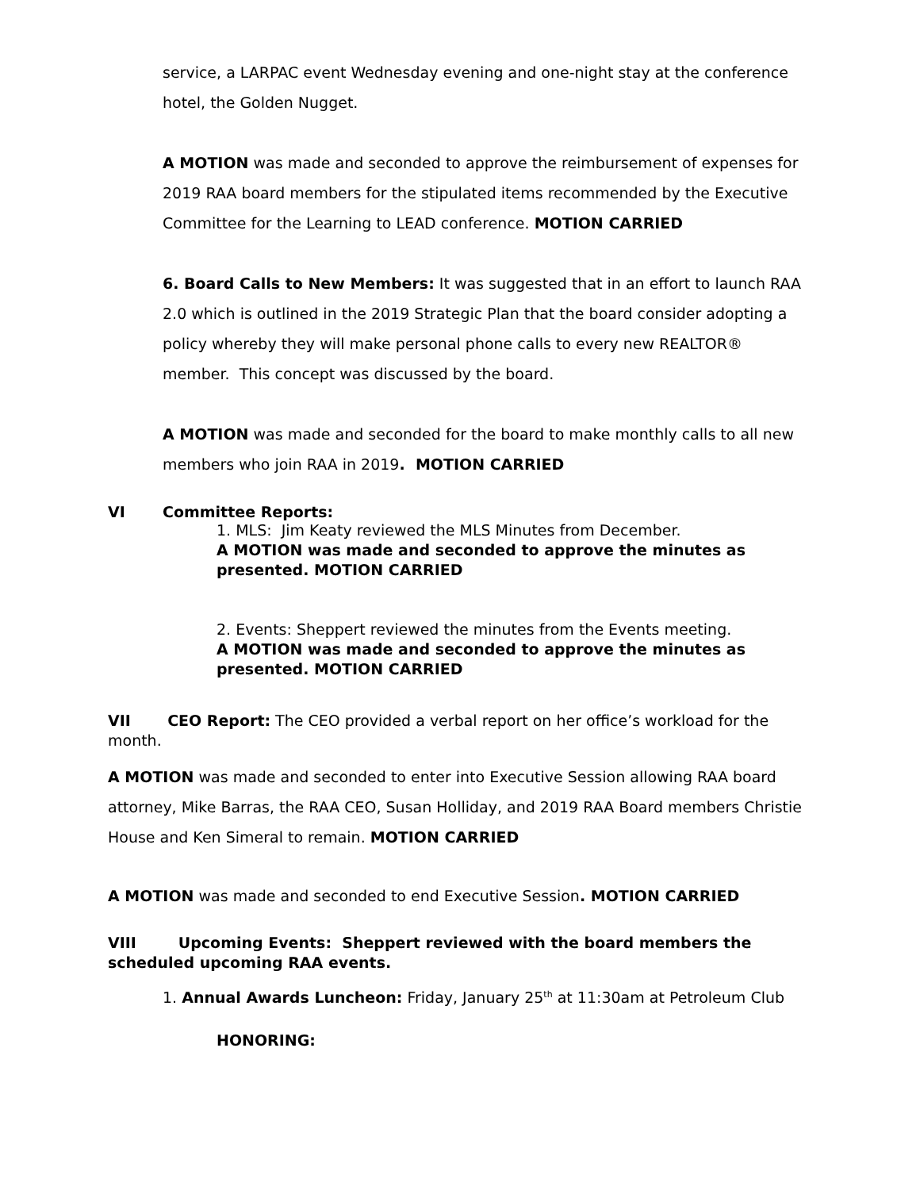service, a LARPAC event Wednesday evening and one-night stay at the conference hotel, the Golden Nugget.
A MOTION was made and seconded to approve the reimbursement of expenses for 2019 RAA board members for the stipulated items recommended by the Executive Committee for the Learning to LEAD conference. MOTION CARRIED
6. Board Calls to New Members: It was suggested that in an effort to launch RAA 2.0 which is outlined in the 2019 Strategic Plan that the board consider adopting a policy whereby they will make personal phone calls to every new REALTOR® member. This concept was discussed by the board.
A MOTION was made and seconded for the board to make monthly calls to all new members who join RAA in 2019. MOTION CARRIED
VI Committee Reports:
1. MLS: Jim Keaty reviewed the MLS Minutes from December.
A MOTION was made and seconded to approve the minutes as presented. MOTION CARRIED
2. Events: Sheppert reviewed the minutes from the Events meeting.
A MOTION was made and seconded to approve the minutes as presented. MOTION CARRIED
VII CEO Report: The CEO provided a verbal report on her office’s workload for the month.
A MOTION was made and seconded to enter into Executive Session allowing RAA board attorney, Mike Barras, the RAA CEO, Susan Holliday, and 2019 RAA Board members Christie House and Ken Simeral to remain. MOTION CARRIED
A MOTION was made and seconded to end Executive Session. MOTION CARRIED
VIII Upcoming Events: Sheppert reviewed with the board members the scheduled upcoming RAA events.
1. Annual Awards Luncheon: Friday, January 25<sup>th</sup> at 11:30am at Petroleum Club
HONORING: